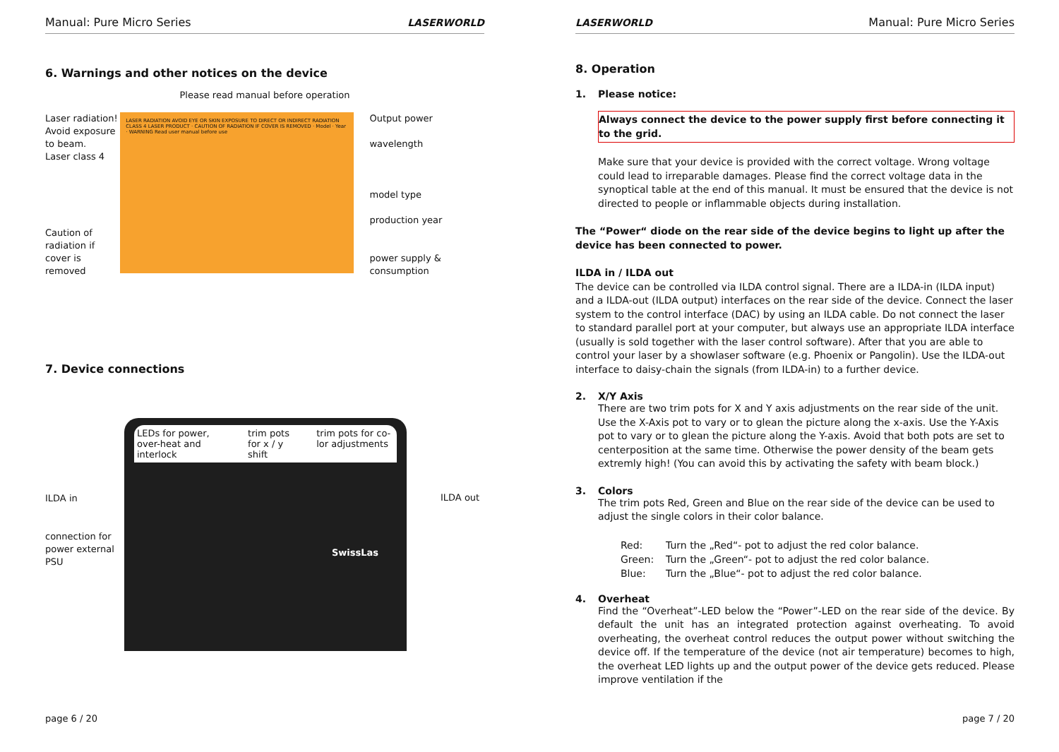Manual: Pure Micro Series LASERWORLD
6. Warnings and other notices on the device
Please read manual before operation
Laser radiation!
Avoid exposure to beam.
Laser class 4
Caution of radiation if cover is removed
LASER RADIATION AVOID EYE OR SKIN EXPOSURE TO DIRECT OR INDIRECT RADIATION CLASS 4 LASER PRODUCT · CAUTION OF RADIATION IF COVER IS REMOVED · Model · Year · WARNING Read user manual before use
Output power
wavelength
model type
production year
power supply & consumption
7. Device connections
ILDA in
connection for power external PSU
LEDs for power, over-heat and interlock trim pots for x / y shift trim pots for co-lor adjustments
SwissLas
ILDA out
page 6 / 20
LASERWORLD Manual: Pure Micro Series
8. Operation
1. Please notice:
Always connect the device to the power supply first before connecting it to the grid.
Make sure that your device is provided with the correct voltage. Wrong voltage could lead to irreparable damages. Please find the correct voltage data in the synoptical table at the end of this manual. It must be ensured that the device is not directed to people or inflammable objects during installation.
The “Power“ diode on the rear side of the device begins to light up after the device has been connected to power.
ILDA in / ILDA out
The device can be controlled via ILDA control signal. There are a ILDA-in (ILDA input) and a ILDA-out (ILDA output) interfaces on the rear side of the device. Connect the laser system to the control interface (DAC) by using an ILDA cable. Do not connect the laser to standard parallel port at your computer, but always use an appropriate ILDA interface (usually is sold together with the laser control software). After that you are able to control your laser by a showlaser software (e.g. Phoenix or Pangolin). Use the ILDA-out interface to daisy-chain the signals (from ILDA-in) to a further device.
2. X/Y Axis
There are two trim pots for X and Y axis adjustments on the rear side of the unit. Use the X-Axis pot to vary or to glean the picture along the x-axis. Use the Y-Axis pot to vary or to glean the picture along the Y-axis. Avoid that both pots are set to centerposition at the same time. Otherwise the power density of the beam gets extremly high! (You can avoid this by activating the safety with beam block.)
3. Colors
The trim pots Red, Green and Blue on the rear side of the device can be used to adjust the single colors in their color balance.
Red: Turn the „Red“- pot to adjust the red color balance.
Green: Turn the „Green“- pot to adjust the red color balance.
Blue: Turn the „Blue“- pot to adjust the red color balance.
4. Overheat
Find the “Overheat”-LED below the “Power”-LED on the rear side of the device. By default the unit has an integrated protection against overheating. To avoid overheating, the overheat control reduces the output power without switching the device off. If the temperature of the device (not air temperature) becomes to high, the overheat LED lights up and the output power of the device gets reduced. Please improve ventilation if the
page 7 / 20